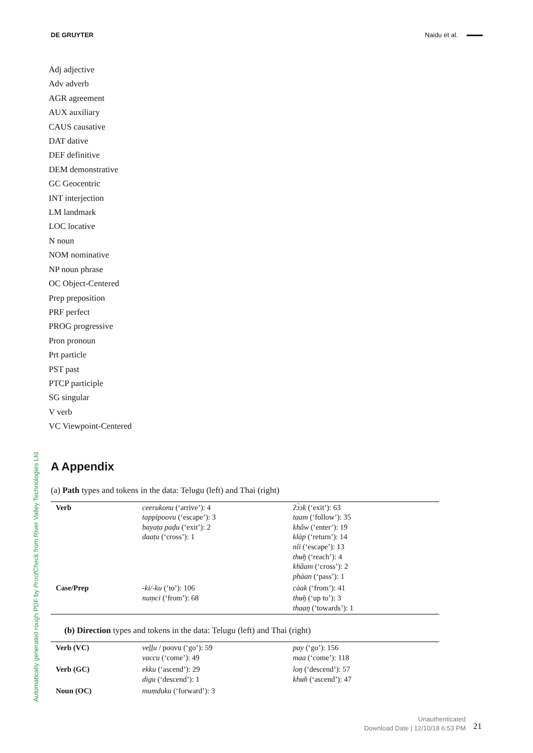DE GRUYTER Naidu et al.
Adj adjective
Adv adverb
AGR agreement
AUX auxiliary
CAUS causative
DAT dative
DEF definitive
DEM demonstrative
GC Geocentric
INT interjection
LM landmark
LOC locative
N noun
NOM nominative
NP noun phrase
OC Object-Centered
Prep preposition
PRF perfect
PROG progressive
Pron pronoun
Prt particle
PST past
PTCP participle
SG singular
V verb
VC Viewpoint-Centered
Automatically generated rough PDF by ProofCheck from River Valley Technologies Ltd
A Appendix
(a) Path types and tokens in the data: Telugu (left) and Thai (right)
| Verb | ceerukonu (‘arrive’): 4 tappipoovu (‘escape’): 3 bayaṭa paḍu (‘exit’): 2 daaṭu (‘cross’): 1 | ʔɔ̀ɔk (‘exit’): 63 taam (‘follow’): 35 khâw (‘enter’): 19 klàp (‘return’): 14 nǐi (‘escape’): 13 thʉ̌ŋ (‘reach’): 4 khâam (‘cross’): 2 phàan (‘pass’): 1 |
| Case/Prep | -ki/-ku (‘to’): 106 nuṃci (‘from’): 68 | càak (‘from’): 41 thʉ̌ŋ (‘up to’): 3 thaaŋ (‘towards’): 1 |
(b) Direction types and tokens in the data: Telugu (left) and Thai (right)
| Verb (VC) | veḻḻu / poovu (‘go’): 59 vaccu (‘come’): 49 | pay (‘go’): 156 maa (‘come’): 118 |
| Verb (GC) | ekku (‘ascend’): 29 digu (‘descend’): 1 | loŋ (‘descend’): 57 khʉ̂n (‘ascend’): 47 |
| Noun (OC) | muṃduku (‘forward’): 3 | |
Unauthenticated
Download Date | 12/10/18 6:53 PM
21